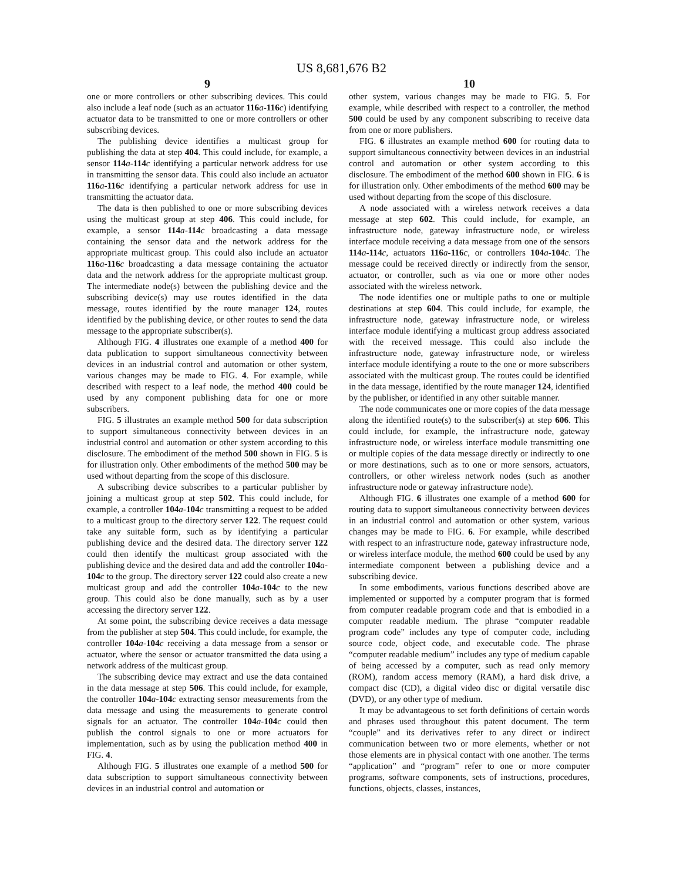US 8,681,676 B2
9
one or more controllers or other subscribing devices. This could also include a leaf node (such as an actuator 116 a-116 c) identifying actuator data to be transmitted to one or more controllers or other subscribing devices.
The publishing device identifies a multicast group for publishing the data at step 404. This could include, for example, a sensor 114 a-114 c identifying a particular network address for use in transmitting the sensor data. This could also include an actuator 116 a-116 c identifying a particular network address for use in transmitting the actuator data.
The data is then published to one or more subscribing devices using the multicast group at step 406. This could include, for example, a sensor 114 a-114 c broadcasting a data message containing the sensor data and the network address for the appropriate multicast group. This could also include an actuator 116 a-116 c broadcasting a data message containing the actuator data and the network address for the appropriate multicast group. The intermediate node(s) between the publishing device and the subscribing device(s) may use routes identified in the data message, routes identified by the route manager 124, routes identified by the publishing device, or other routes to send the data message to the appropriate subscriber(s).
Although FIG. 4 illustrates one example of a method 400 for data publication to support simultaneous connectivity between devices in an industrial control and automation or other system, various changes may be made to FIG. 4. For example, while described with respect to a leaf node, the method 400 could be used by any component publishing data for one or more subscribers.
FIG. 5 illustrates an example method 500 for data subscription to support simultaneous connectivity between devices in an industrial control and automation or other system according to this disclosure. The embodiment of the method 500 shown in FIG. 5 is for illustration only. Other embodiments of the method 500 may be used without departing from the scope of this disclosure.
A subscribing device subscribes to a particular publisher by joining a multicast group at step 502. This could include, for example, a controller 104 a-104 c transmitting a request to be added to a multicast group to the directory server 122. The request could take any suitable form, such as by identifying a particular publishing device and the desired data. The directory server 122 could then identify the multicast group associated with the publishing device and the desired data and add the controller 104 a-104 c to the group. The directory server 122 could also create a new multicast group and add the controller 104 a-104 c to the new group. This could also be done manually, such as by a user accessing the directory server 122.
At some point, the subscribing device receives a data message from the publisher at step 504. This could include, for example, the controller 104 a-104 c receiving a data message from a sensor or actuator, where the sensor or actuator transmitted the data using a network address of the multicast group.
The subscribing device may extract and use the data contained in the data message at step 506. This could include, for example, the controller 104 a-104 c extracting sensor measurements from the data message and using the measurements to generate control signals for an actuator. The controller 104 a-104 c could then publish the control signals to one or more actuators for implementation, such as by using the publication method 400 in FIG. 4.
Although FIG. 5 illustrates one example of a method 500 for data subscription to support simultaneous connectivity between devices in an industrial control and automation or
10
other system, various changes may be made to FIG. 5. For example, while described with respect to a controller, the method 500 could be used by any component subscribing to receive data from one or more publishers.
FIG. 6 illustrates an example method 600 for routing data to support simultaneous connectivity between devices in an industrial control and automation or other system according to this disclosure. The embodiment of the method 600 shown in FIG. 6 is for illustration only. Other embodiments of the method 600 may be used without departing from the scope of this disclosure.
A node associated with a wireless network receives a data message at step 602. This could include, for example, an infrastructure node, gateway infrastructure node, or wireless interface module receiving a data message from one of the sensors 114 a-114 c, actuators 116 a-116 c, or controllers 104 a-104 c. The message could be received directly or indirectly from the sensor, actuator, or controller, such as via one or more other nodes associated with the wireless network.
The node identifies one or multiple paths to one or multiple destinations at step 604. This could include, for example, the infrastructure node, gateway infrastructure node, or wireless interface module identifying a multicast group address associated with the received message. This could also include the infrastructure node, gateway infrastructure node, or wireless interface module identifying a route to the one or more subscribers associated with the multicast group. The routes could be identified in the data message, identified by the route manager 124, identified by the publisher, or identified in any other suitable manner.
The node communicates one or more copies of the data message along the identified route(s) to the subscriber(s) at step 606. This could include, for example, the infrastructure node, gateway infrastructure node, or wireless interface module transmitting one or multiple copies of the data message directly or indirectly to one or more destinations, such as to one or more sensors, actuators, controllers, or other wireless network nodes (such as another infrastructure node or gateway infrastructure node).
Although FIG. 6 illustrates one example of a method 600 for routing data to support simultaneous connectivity between devices in an industrial control and automation or other system, various changes may be made to FIG. 6. For example, while described with respect to an infrastructure node, gateway infrastructure node, or wireless interface module, the method 600 could be used by any intermediate component between a publishing device and a subscribing device.
In some embodiments, various functions described above are implemented or supported by a computer program that is formed from computer readable program code and that is embodied in a computer readable medium. The phrase “computer readable program code” includes any type of computer code, including source code, object code, and executable code. The phrase “computer readable medium” includes any type of medium capable of being accessed by a computer, such as read only memory (ROM), random access memory (RAM), a hard disk drive, a compact disc (CD), a digital video disc or digital versatile disc (DVD), or any other type of medium.
It may be advantageous to set forth definitions of certain words and phrases used throughout this patent document. The term “couple” and its derivatives refer to any direct or indirect communication between two or more elements, whether or not those elements are in physical contact with one another. The terms “application” and “program” refer to one or more computer programs, software components, sets of instructions, procedures, functions, objects, classes, instances,